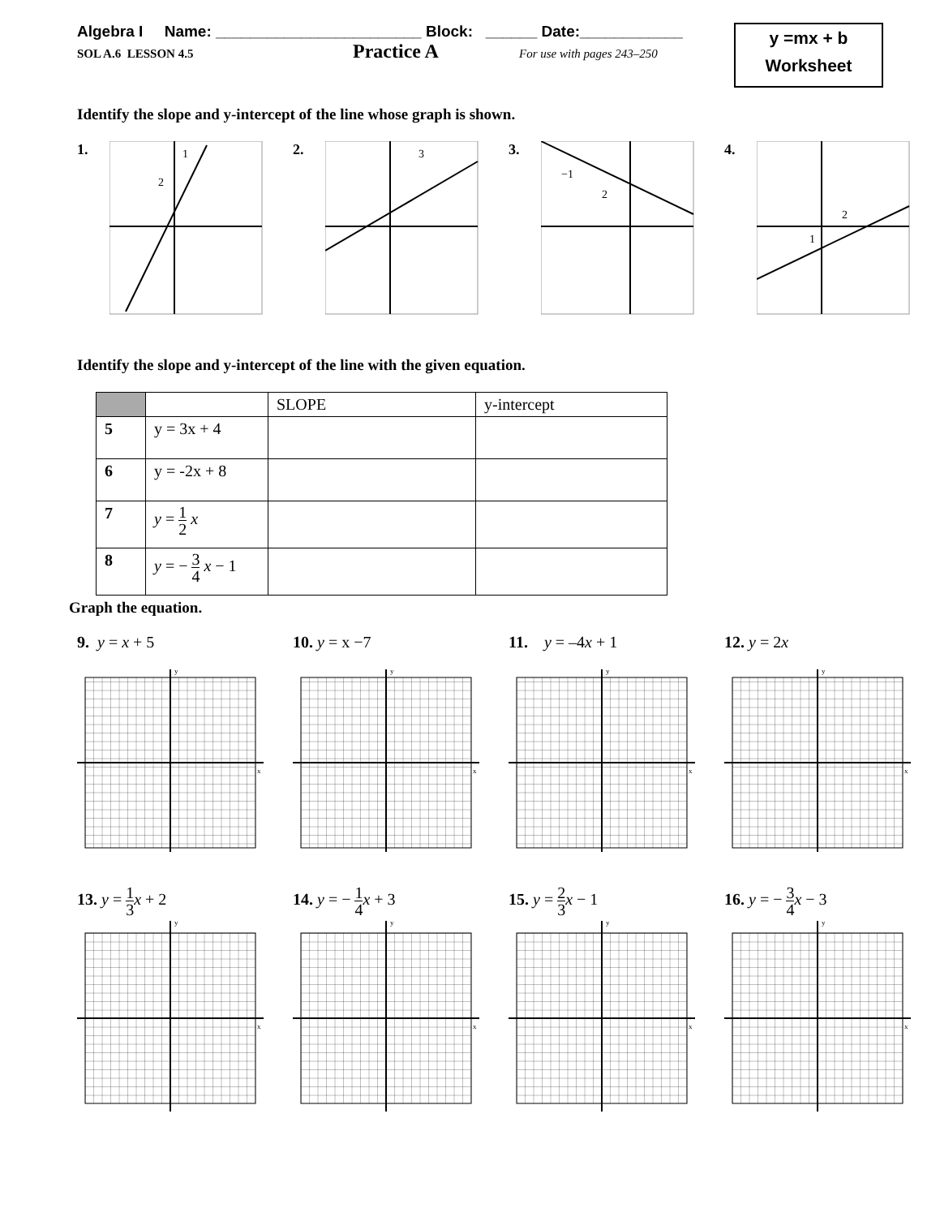Algebra I Name: ________________________ Block: ______ Date:____________
SOL A.6 LESSON 4.5 Practice A For use with pages 243–250
y =mx + b
Worksheet
Identify the slope and y-intercept of the line whose graph is shown.
1.
1
2
2.
3
3.
−1
2
4.
2
1
Identify the slope and y-intercept of the line with the given equation.
| | | SLOPE | y-intercept |
| 5 | y = 3x + 4 | | |
| 6 | y = -2x + 8 | | |
| 7 | y = 1 2 x | | |
| 8 | y = − 3 4 x − 1 | | |
Graph the equation.
9. y = x + 5
y
x
10. y = x −7
y
x
11. y = –4x + 1
y
x
12. y = 2x
y
x
13. y = 1 3 x + 2
y
x
14. y = − 1 4 x + 3
y
x
15. y = 2 3 x − 1
y
x
16. y = − 3 4 x − 3
y
x